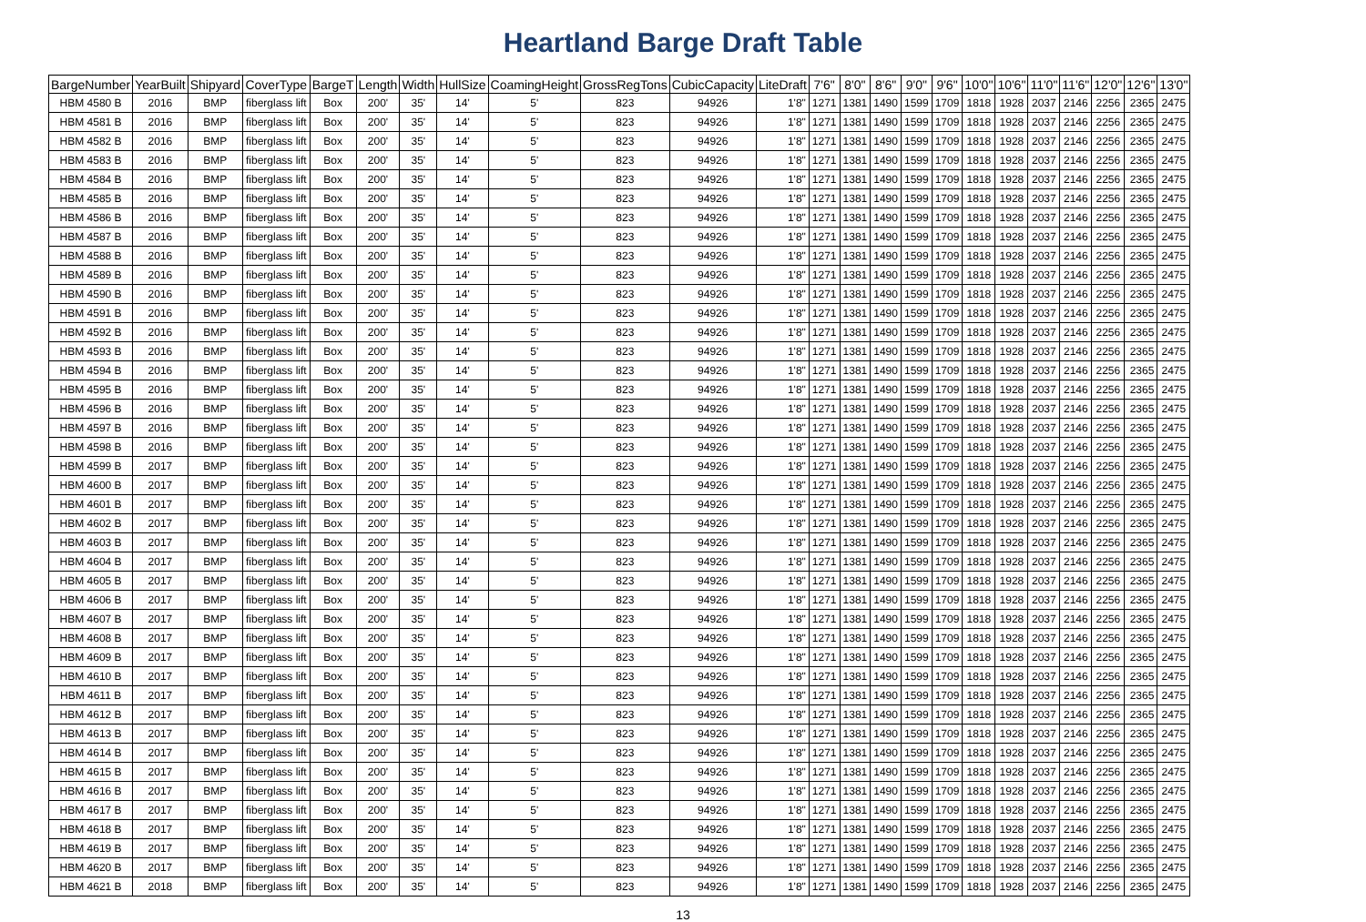Heartland Barge Draft Table
| BargeNumber | YearBuilt | Shipyard | CoverType | BargeT | Length | Width | HullSize | CoamingHeight | GrossRegTons | CubicCapacity | LiteDraft | 7'6" | 8'0" | 8'6" | 9'0" | 9'6" | 10'0" | 10'6" | 11'0" | 11'6" | 12'0" | 12'6" | 13'0" |
| --- | --- | --- | --- | --- | --- | --- | --- | --- | --- | --- | --- | --- | --- | --- | --- | --- | --- | --- | --- | --- | --- | --- | --- |
| HBM 4580 B | 2016 | BMP | fiberglass lift | Box | 200' | 35' | 14' | 5' | 823 | 94926 | 1'8" | 1271 | 1381 | 1490 | 1599 | 1709 | 1818 | 1928 | 2037 | 2146 | 2256 | 2365 | 2475 |
| HBM 4581 B | 2016 | BMP | fiberglass lift | Box | 200' | 35' | 14' | 5' | 823 | 94926 | 1'8" | 1271 | 1381 | 1490 | 1599 | 1709 | 1818 | 1928 | 2037 | 2146 | 2256 | 2365 | 2475 |
| HBM 4582 B | 2016 | BMP | fiberglass lift | Box | 200' | 35' | 14' | 5' | 823 | 94926 | 1'8" | 1271 | 1381 | 1490 | 1599 | 1709 | 1818 | 1928 | 2037 | 2146 | 2256 | 2365 | 2475 |
| HBM 4583 B | 2016 | BMP | fiberglass lift | Box | 200' | 35' | 14' | 5' | 823 | 94926 | 1'8" | 1271 | 1381 | 1490 | 1599 | 1709 | 1818 | 1928 | 2037 | 2146 | 2256 | 2365 | 2475 |
| HBM 4584 B | 2016 | BMP | fiberglass lift | Box | 200' | 35' | 14' | 5' | 823 | 94926 | 1'8" | 1271 | 1381 | 1490 | 1599 | 1709 | 1818 | 1928 | 2037 | 2146 | 2256 | 2365 | 2475 |
| HBM 4585 B | 2016 | BMP | fiberglass lift | Box | 200' | 35' | 14' | 5' | 823 | 94926 | 1'8" | 1271 | 1381 | 1490 | 1599 | 1709 | 1818 | 1928 | 2037 | 2146 | 2256 | 2365 | 2475 |
| HBM 4586 B | 2016 | BMP | fiberglass lift | Box | 200' | 35' | 14' | 5' | 823 | 94926 | 1'8" | 1271 | 1381 | 1490 | 1599 | 1709 | 1818 | 1928 | 2037 | 2146 | 2256 | 2365 | 2475 |
| HBM 4587 B | 2016 | BMP | fiberglass lift | Box | 200' | 35' | 14' | 5' | 823 | 94926 | 1'8" | 1271 | 1381 | 1490 | 1599 | 1709 | 1818 | 1928 | 2037 | 2146 | 2256 | 2365 | 2475 |
| HBM 4588 B | 2016 | BMP | fiberglass lift | Box | 200' | 35' | 14' | 5' | 823 | 94926 | 1'8" | 1271 | 1381 | 1490 | 1599 | 1709 | 1818 | 1928 | 2037 | 2146 | 2256 | 2365 | 2475 |
| HBM 4589 B | 2016 | BMP | fiberglass lift | Box | 200' | 35' | 14' | 5' | 823 | 94926 | 1'8" | 1271 | 1381 | 1490 | 1599 | 1709 | 1818 | 1928 | 2037 | 2146 | 2256 | 2365 | 2475 |
| HBM 4590 B | 2016 | BMP | fiberglass lift | Box | 200' | 35' | 14' | 5' | 823 | 94926 | 1'8" | 1271 | 1381 | 1490 | 1599 | 1709 | 1818 | 1928 | 2037 | 2146 | 2256 | 2365 | 2475 |
| HBM 4591 B | 2016 | BMP | fiberglass lift | Box | 200' | 35' | 14' | 5' | 823 | 94926 | 1'8" | 1271 | 1381 | 1490 | 1599 | 1709 | 1818 | 1928 | 2037 | 2146 | 2256 | 2365 | 2475 |
| HBM 4592 B | 2016 | BMP | fiberglass lift | Box | 200' | 35' | 14' | 5' | 823 | 94926 | 1'8" | 1271 | 1381 | 1490 | 1599 | 1709 | 1818 | 1928 | 2037 | 2146 | 2256 | 2365 | 2475 |
| HBM 4593 B | 2016 | BMP | fiberglass lift | Box | 200' | 35' | 14' | 5' | 823 | 94926 | 1'8" | 1271 | 1381 | 1490 | 1599 | 1709 | 1818 | 1928 | 2037 | 2146 | 2256 | 2365 | 2475 |
| HBM 4594 B | 2016 | BMP | fiberglass lift | Box | 200' | 35' | 14' | 5' | 823 | 94926 | 1'8" | 1271 | 1381 | 1490 | 1599 | 1709 | 1818 | 1928 | 2037 | 2146 | 2256 | 2365 | 2475 |
| HBM 4595 B | 2016 | BMP | fiberglass lift | Box | 200' | 35' | 14' | 5' | 823 | 94926 | 1'8" | 1271 | 1381 | 1490 | 1599 | 1709 | 1818 | 1928 | 2037 | 2146 | 2256 | 2365 | 2475 |
| HBM 4596 B | 2016 | BMP | fiberglass lift | Box | 200' | 35' | 14' | 5' | 823 | 94926 | 1'8" | 1271 | 1381 | 1490 | 1599 | 1709 | 1818 | 1928 | 2037 | 2146 | 2256 | 2365 | 2475 |
| HBM 4597 B | 2016 | BMP | fiberglass lift | Box | 200' | 35' | 14' | 5' | 823 | 94926 | 1'8" | 1271 | 1381 | 1490 | 1599 | 1709 | 1818 | 1928 | 2037 | 2146 | 2256 | 2365 | 2475 |
| HBM 4598 B | 2016 | BMP | fiberglass lift | Box | 200' | 35' | 14' | 5' | 823 | 94926 | 1'8" | 1271 | 1381 | 1490 | 1599 | 1709 | 1818 | 1928 | 2037 | 2146 | 2256 | 2365 | 2475 |
| HBM 4599 B | 2017 | BMP | fiberglass lift | Box | 200' | 35' | 14' | 5' | 823 | 94926 | 1'8" | 1271 | 1381 | 1490 | 1599 | 1709 | 1818 | 1928 | 2037 | 2146 | 2256 | 2365 | 2475 |
| HBM 4600 B | 2017 | BMP | fiberglass lift | Box | 200' | 35' | 14' | 5' | 823 | 94926 | 1'8" | 1271 | 1381 | 1490 | 1599 | 1709 | 1818 | 1928 | 2037 | 2146 | 2256 | 2365 | 2475 |
| HBM 4601 B | 2017 | BMP | fiberglass lift | Box | 200' | 35' | 14' | 5' | 823 | 94926 | 1'8" | 1271 | 1381 | 1490 | 1599 | 1709 | 1818 | 1928 | 2037 | 2146 | 2256 | 2365 | 2475 |
| HBM 4602 B | 2017 | BMP | fiberglass lift | Box | 200' | 35' | 14' | 5' | 823 | 94926 | 1'8" | 1271 | 1381 | 1490 | 1599 | 1709 | 1818 | 1928 | 2037 | 2146 | 2256 | 2365 | 2475 |
| HBM 4603 B | 2017 | BMP | fiberglass lift | Box | 200' | 35' | 14' | 5' | 823 | 94926 | 1'8" | 1271 | 1381 | 1490 | 1599 | 1709 | 1818 | 1928 | 2037 | 2146 | 2256 | 2365 | 2475 |
| HBM 4604 B | 2017 | BMP | fiberglass lift | Box | 200' | 35' | 14' | 5' | 823 | 94926 | 1'8" | 1271 | 1381 | 1490 | 1599 | 1709 | 1818 | 1928 | 2037 | 2146 | 2256 | 2365 | 2475 |
| HBM 4605 B | 2017 | BMP | fiberglass lift | Box | 200' | 35' | 14' | 5' | 823 | 94926 | 1'8" | 1271 | 1381 | 1490 | 1599 | 1709 | 1818 | 1928 | 2037 | 2146 | 2256 | 2365 | 2475 |
| HBM 4606 B | 2017 | BMP | fiberglass lift | Box | 200' | 35' | 14' | 5' | 823 | 94926 | 1'8" | 1271 | 1381 | 1490 | 1599 | 1709 | 1818 | 1928 | 2037 | 2146 | 2256 | 2365 | 2475 |
| HBM 4607 B | 2017 | BMP | fiberglass lift | Box | 200' | 35' | 14' | 5' | 823 | 94926 | 1'8" | 1271 | 1381 | 1490 | 1599 | 1709 | 1818 | 1928 | 2037 | 2146 | 2256 | 2365 | 2475 |
| HBM 4608 B | 2017 | BMP | fiberglass lift | Box | 200' | 35' | 14' | 5' | 823 | 94926 | 1'8" | 1271 | 1381 | 1490 | 1599 | 1709 | 1818 | 1928 | 2037 | 2146 | 2256 | 2365 | 2475 |
| HBM 4609 B | 2017 | BMP | fiberglass lift | Box | 200' | 35' | 14' | 5' | 823 | 94926 | 1'8" | 1271 | 1381 | 1490 | 1599 | 1709 | 1818 | 1928 | 2037 | 2146 | 2256 | 2365 | 2475 |
| HBM 4610 B | 2017 | BMP | fiberglass lift | Box | 200' | 35' | 14' | 5' | 823 | 94926 | 1'8" | 1271 | 1381 | 1490 | 1599 | 1709 | 1818 | 1928 | 2037 | 2146 | 2256 | 2365 | 2475 |
| HBM 4611 B | 2017 | BMP | fiberglass lift | Box | 200' | 35' | 14' | 5' | 823 | 94926 | 1'8" | 1271 | 1381 | 1490 | 1599 | 1709 | 1818 | 1928 | 2037 | 2146 | 2256 | 2365 | 2475 |
| HBM 4612 B | 2017 | BMP | fiberglass lift | Box | 200' | 35' | 14' | 5' | 823 | 94926 | 1'8" | 1271 | 1381 | 1490 | 1599 | 1709 | 1818 | 1928 | 2037 | 2146 | 2256 | 2365 | 2475 |
| HBM 4613 B | 2017 | BMP | fiberglass lift | Box | 200' | 35' | 14' | 5' | 823 | 94926 | 1'8" | 1271 | 1381 | 1490 | 1599 | 1709 | 1818 | 1928 | 2037 | 2146 | 2256 | 2365 | 2475 |
| HBM 4614 B | 2017 | BMP | fiberglass lift | Box | 200' | 35' | 14' | 5' | 823 | 94926 | 1'8" | 1271 | 1381 | 1490 | 1599 | 1709 | 1818 | 1928 | 2037 | 2146 | 2256 | 2365 | 2475 |
| HBM 4615 B | 2017 | BMP | fiberglass lift | Box | 200' | 35' | 14' | 5' | 823 | 94926 | 1'8" | 1271 | 1381 | 1490 | 1599 | 1709 | 1818 | 1928 | 2037 | 2146 | 2256 | 2365 | 2475 |
| HBM 4616 B | 2017 | BMP | fiberglass lift | Box | 200' | 35' | 14' | 5' | 823 | 94926 | 1'8" | 1271 | 1381 | 1490 | 1599 | 1709 | 1818 | 1928 | 2037 | 2146 | 2256 | 2365 | 2475 |
| HBM 4617 B | 2017 | BMP | fiberglass lift | Box | 200' | 35' | 14' | 5' | 823 | 94926 | 1'8" | 1271 | 1381 | 1490 | 1599 | 1709 | 1818 | 1928 | 2037 | 2146 | 2256 | 2365 | 2475 |
| HBM 4618 B | 2017 | BMP | fiberglass lift | Box | 200' | 35' | 14' | 5' | 823 | 94926 | 1'8" | 1271 | 1381 | 1490 | 1599 | 1709 | 1818 | 1928 | 2037 | 2146 | 2256 | 2365 | 2475 |
| HBM 4619 B | 2017 | BMP | fiberglass lift | Box | 200' | 35' | 14' | 5' | 823 | 94926 | 1'8" | 1271 | 1381 | 1490 | 1599 | 1709 | 1818 | 1928 | 2037 | 2146 | 2256 | 2365 | 2475 |
| HBM 4620 B | 2017 | BMP | fiberglass lift | Box | 200' | 35' | 14' | 5' | 823 | 94926 | 1'8" | 1271 | 1381 | 1490 | 1599 | 1709 | 1818 | 1928 | 2037 | 2146 | 2256 | 2365 | 2475 |
| HBM 4621 B | 2018 | BMP | fiberglass lift | Box | 200' | 35' | 14' | 5' | 823 | 94926 | 1'8" | 1271 | 1381 | 1490 | 1599 | 1709 | 1818 | 1928 | 2037 | 2146 | 2256 | 2365 | 2475 |
13